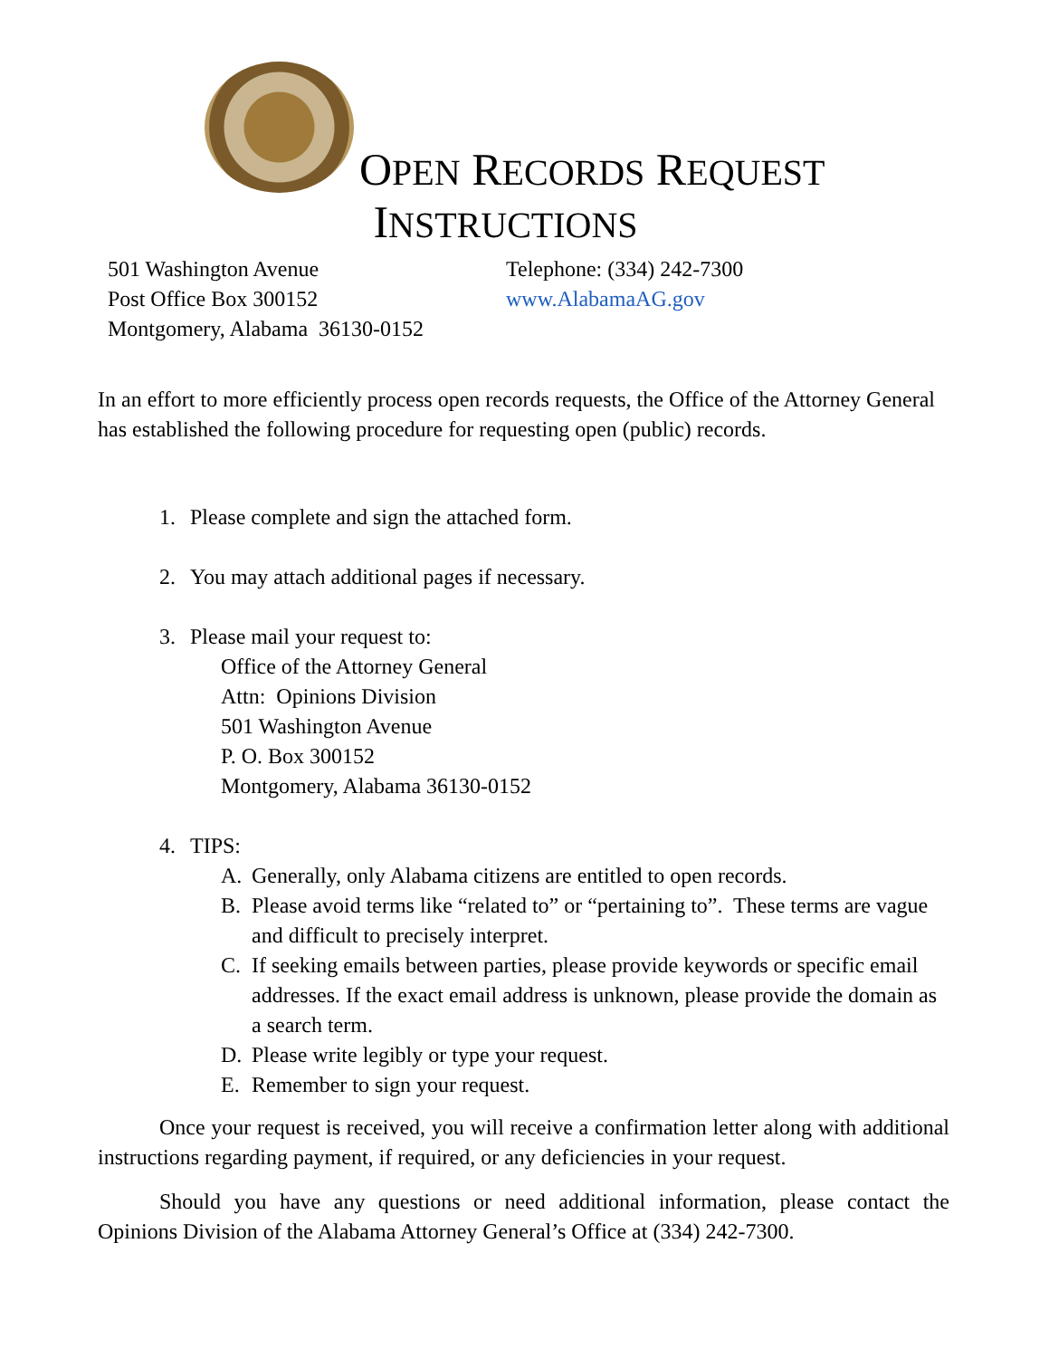OPEN RECORDS REQUEST
INSTRUCTIONS
501 Washington Avenue
Post Office Box 300152
Montgomery, Alabama 36130-0152
Telephone: (334) 242-7300
www.AlabamaAG.gov
In an effort to more efficiently process open records requests, the Office of the Attorney General has established the following procedure for requesting open (public) records.
1. Please complete and sign the attached form.
2. You may attach additional pages if necessary.
3. Please mail your request to:
Office of the Attorney General
Attn: Opinions Division
501 Washington Avenue
P. O. Box 300152
Montgomery, Alabama 36130-0152
4. TIPS:
A. Generally, only Alabama citizens are entitled to open records.
B. Please avoid terms like “related to” or “pertaining to”. These terms are vague and difficult to precisely interpret.
C. If seeking emails between parties, please provide keywords or specific email addresses. If the exact email address is unknown, please provide the domain as a search term.
D. Please write legibly or type your request.
E. Remember to sign your request.
Once your request is received, you will receive a confirmation letter along with additional instructions regarding payment, if required, or any deficiencies in your request.
Should you have any questions or need additional information, please contact the Opinions Division of the Alabama Attorney General’s Office at (334) 242-7300.